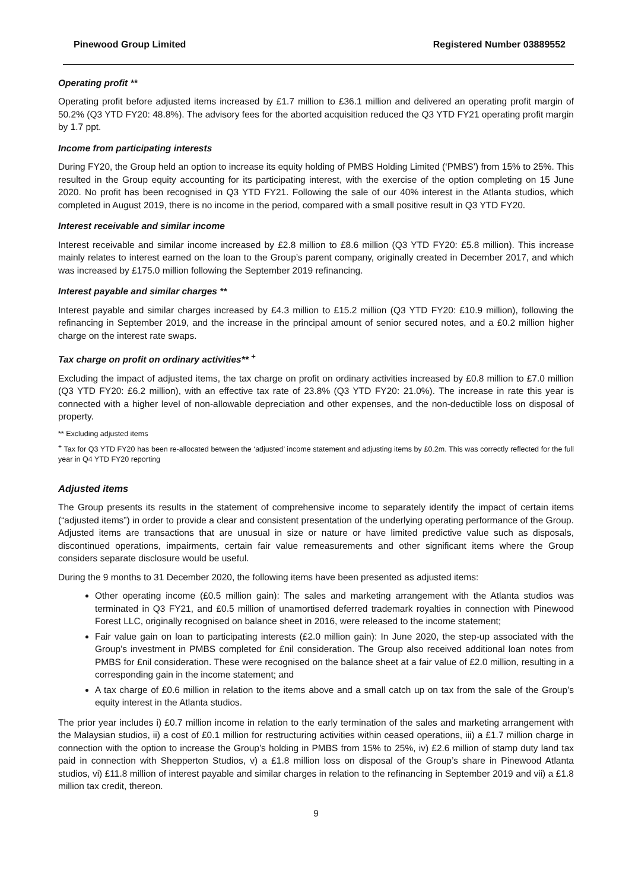Pinewood Group Limited Registered Number 03889552
Operating profit **
Operating profit before adjusted items increased by £1.7 million to £36.1 million and delivered an operating profit margin of 50.2% (Q3 YTD FY20: 48.8%). The advisory fees for the aborted acquisition reduced the Q3 YTD FY21 operating profit margin by 1.7 ppt.
Income from participating interests
During FY20, the Group held an option to increase its equity holding of PMBS Holding Limited (‘PMBS’) from 15% to 25%. This resulted in the Group equity accounting for its participating interest, with the exercise of the option completing on 15 June 2020. No profit has been recognised in Q3 YTD FY21. Following the sale of our 40% interest in the Atlanta studios, which completed in August 2019, there is no income in the period, compared with a small positive result in Q3 YTD FY20.
Interest receivable and similar income
Interest receivable and similar income increased by £2.8 million to £8.6 million (Q3 YTD FY20: £5.8 million). This increase mainly relates to interest earned on the loan to the Group’s parent company, originally created in December 2017, and which was increased by £175.0 million following the September 2019 refinancing.
Interest payable and similar charges **
Interest payable and similar charges increased by £4.3 million to £15.2 million (Q3 YTD FY20: £10.9 million), following the refinancing in September 2019, and the increase in the principal amount of senior secured notes, and a £0.2 million higher charge on the interest rate swaps.
Tax charge on profit on ordinary activities** <sup>+</sup>
Excluding the impact of adjusted items, the tax charge on profit on ordinary activities increased by £0.8 million to £7.0 million (Q3 YTD FY20: £6.2 million), with an effective tax rate of 23.8% (Q3 YTD FY20: 21.0%). The increase in rate this year is connected with a higher level of non-allowable depreciation and other expenses, and the non-deductible loss on disposal of property.
** Excluding adjusted items
<sup>+</sup> Tax for Q3 YTD FY20 has been re-allocated between the ‘adjusted’ income statement and adjusting items by £0.2m. This was correctly reflected for the full year in Q4 YTD FY20 reporting
Adjusted items
The Group presents its results in the statement of comprehensive income to separately identify the impact of certain items (“adjusted items”) in order to provide a clear and consistent presentation of the underlying operating performance of the Group. Adjusted items are transactions that are unusual in size or nature or have limited predictive value such as disposals, discontinued operations, impairments, certain fair value remeasurements and other significant items where the Group considers separate disclosure would be useful.
During the 9 months to 31 December 2020, the following items have been presented as adjusted items:
Other operating income (£0.5 million gain): The sales and marketing arrangement with the Atlanta studios was terminated in Q3 FY21, and £0.5 million of unamortised deferred trademark royalties in connection with Pinewood Forest LLC, originally recognised on balance sheet in 2016, were released to the income statement;
Fair value gain on loan to participating interests (£2.0 million gain): In June 2020, the step-up associated with the Group’s investment in PMBS completed for £nil consideration. The Group also received additional loan notes from PMBS for £nil consideration. These were recognised on the balance sheet at a fair value of £2.0 million, resulting in a corresponding gain in the income statement; and
A tax charge of £0.6 million in relation to the items above and a small catch up on tax from the sale of the Group’s equity interest in the Atlanta studios.
The prior year includes i) £0.7 million income in relation to the early termination of the sales and marketing arrangement with the Malaysian studios, ii) a cost of £0.1 million for restructuring activities within ceased operations, iii) a £1.7 million charge in connection with the option to increase the Group’s holding in PMBS from 15% to 25%, iv) £2.6 million of stamp duty land tax paid in connection with Shepperton Studios, v) a £1.8 million loss on disposal of the Group’s share in Pinewood Atlanta studios, vi) £11.8 million of interest payable and similar charges in relation to the refinancing in September 2019 and vii) a £1.8 million tax credit, thereon.
9